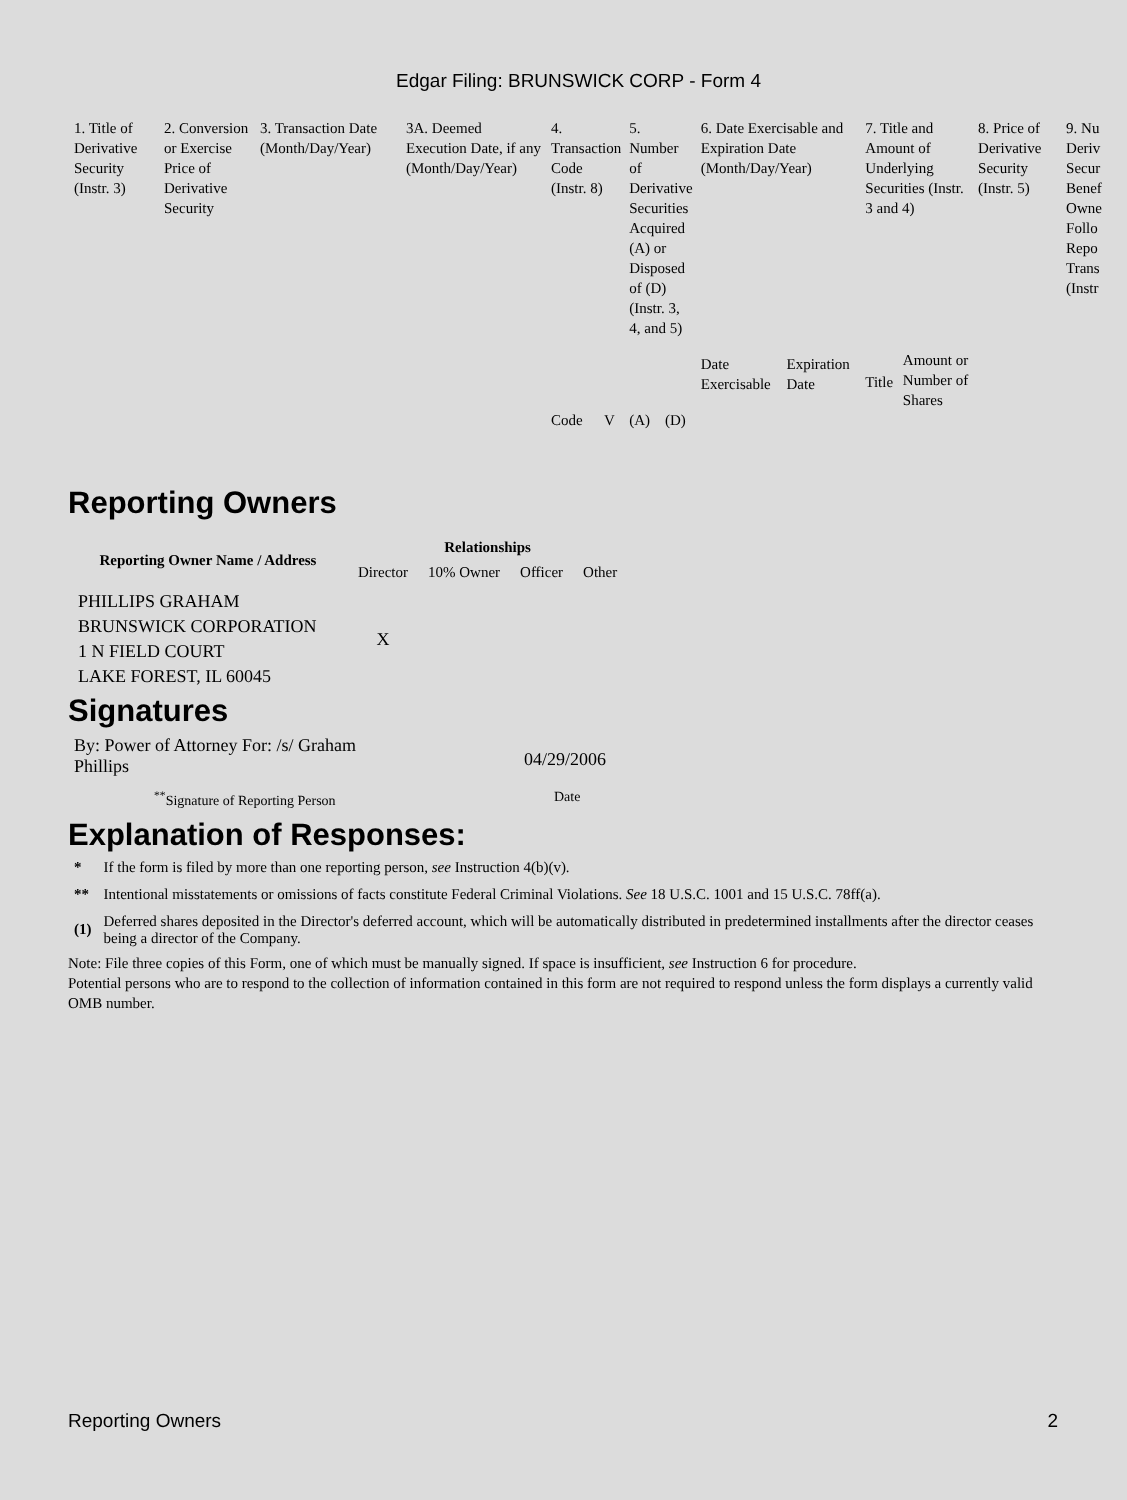Edgar Filing: BRUNSWICK CORP - Form 4
| 1. Title of Derivative Security (Instr. 3) | 2. Conversion or Exercise Price of Derivative Security | 3. Transaction Date (Month/Day/Year) | 3A. Deemed Execution Date, if any (Month/Day/Year) | 4. Transaction Code (Instr. 8) | | 5. Number of Derivative Securities Acquired (A) or Disposed of (D) (Instr. 3, 4, and 5) | | 6. Date Exercisable and Expiration Date (Month/Day/Year) | | 7. Title and Amount of Underlying Securities (Instr. 3 and 4) | | 8. Price of Derivative Security (Instr. 5) | 9. Nu Deriv Secur Benef Owne Follo Repo Trans (Instr |
| | | | | | | | | Date Exercisable | Expiration Date | Title | Amount or Number of Shares | | |
| | | | | Code | V | (A) | (D) | | | | | | |
Reporting Owners
| Reporting Owner Name / Address | Relationships | | | |
| --- | --- | --- | --- | --- |
| | Director | 10% Owner | Officer | Other |
| PHILLIPS GRAHAM BRUNSWICK CORPORATION 1 N FIELD COURT LAKE FOREST, IL 60045 | X | | | |
Signatures
By: Power of Attorney For: /s/ Graham Phillips
04/29/2006
<sup>**</sup> Signature of Reporting Person Date
Explanation of Responses:
| * | If the form is filed by more than one reporting person, see Instruction 4(b)(v). |
| ** | Intentional misstatements or omissions of facts constitute Federal Criminal Violations. See 18 U.S.C. 1001 and 15 U.S.C. 78ff(a). |
| (1) | Deferred shares deposited in the Director's deferred account, which will be automatically distributed in predetermined installments after the director ceases being a director of the Company. |
Note: File three copies of this Form, one of which must be manually signed. If space is insufficient, see Instruction 6 for procedure.
Potential persons who are to respond to the collection of information contained in this form are not required to respond unless the form displays a currently valid OMB number.
Reporting Owners 2